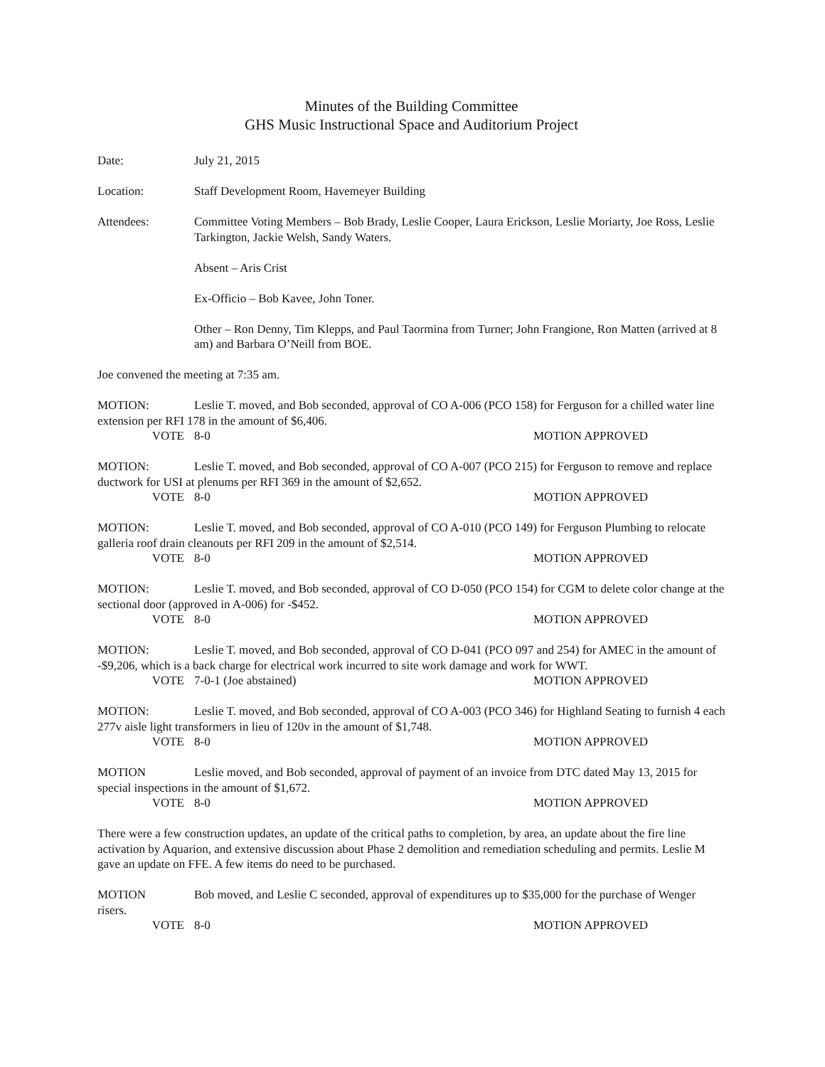Minutes of the Building Committee
GHS Music Instructional Space and Auditorium Project
Date: July 21, 2015
Location: Staff Development Room, Havemeyer Building
Attendees: Committee Voting Members – Bob Brady, Leslie Cooper, Laura Erickson, Leslie Moriarty, Joe Ross, Leslie Tarkington, Jackie Welsh, Sandy Waters.
Absent – Aris Crist
Ex-Officio – Bob Kavee, John Toner.
Other – Ron Denny, Tim Klepps, and Paul Taormina from Turner; John Frangione, Ron Matten (arrived at 8 am) and Barbara O’Neill from BOE.
Joe convened the meeting at 7:35 am.
MOTION: Leslie T. moved, and Bob seconded, approval of CO A-006 (PCO 158) for Ferguson for a chilled water line extension per RFI 178 in the amount of $6,406.
VOTE 8-0 MOTION APPROVED
MOTION: Leslie T. moved, and Bob seconded, approval of CO A-007 (PCO 215) for Ferguson to remove and replace ductwork for USI at plenums per RFI 369 in the amount of $2,652.
VOTE 8-0 MOTION APPROVED
MOTION: Leslie T. moved, and Bob seconded, approval of CO A-010 (PCO 149) for Ferguson Plumbing to relocate galleria roof drain cleanouts per RFI 209 in the amount of $2,514.
VOTE 8-0 MOTION APPROVED
MOTION: Leslie T. moved, and Bob seconded, approval of CO D-050 (PCO 154) for CGM to delete color change at the sectional door (approved in A-006) for -$452.
VOTE 8-0 MOTION APPROVED
MOTION: Leslie T. moved, and Bob seconded, approval of CO D-041 (PCO 097 and 254) for AMEC in the amount of -$9,206, which is a back charge for electrical work incurred to site work damage and work for WWT.
VOTE 7-0-1 (Joe abstained) MOTION APPROVED
MOTION: Leslie T. moved, and Bob seconded, approval of CO A-003 (PCO 346) for Highland Seating to furnish 4 each 277v aisle light transformers in lieu of 120v in the amount of $1,748.
VOTE 8-0 MOTION APPROVED
MOTION Leslie moved, and Bob seconded, approval of payment of an invoice from DTC dated May 13, 2015 for special inspections in the amount of $1,672.
VOTE 8-0 MOTION APPROVED
There were a few construction updates, an update of the critical paths to completion, by area, an update about the fire line activation by Aquarion, and extensive discussion about Phase 2 demolition and remediation scheduling and permits. Leslie M gave an update on FFE. A few items do need to be purchased.
MOTION Bob moved, and Leslie C seconded, approval of expenditures up to $35,000 for the purchase of Wenger risers.
VOTE 8-0 MOTION APPROVED